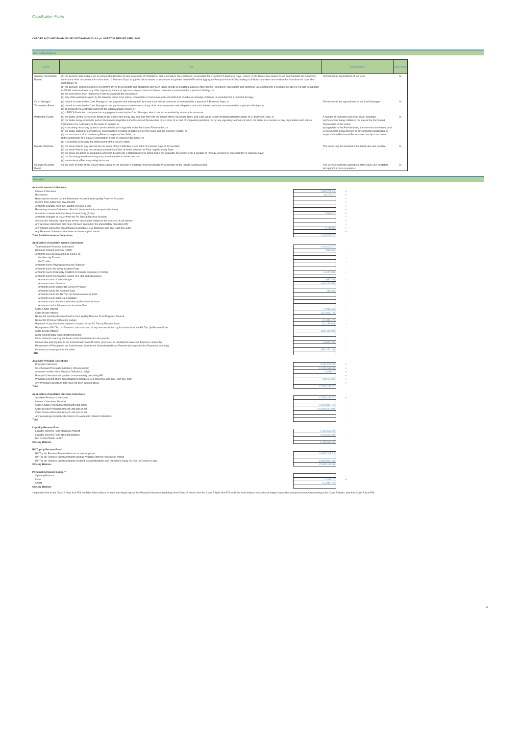Classification: Public
CARDIFF AUTO RECEIVABLES SECURITISATION 2019-1 plc INVESTOR REPORT APRIL 2022
Non Rating triggers
| Event | Test | Consequence | Occurrence |
| --- | --- | --- | --- |
| Servicer Termination Events | (a) the Servicer fails to direct (or to procure the direction of) any movement of Collections, and such failure has continued un-remedied for a period of 5 Business Days, unless: (i) the failure was caused by an event outside the Servicer's control and does not continue for more than 10 Business Days; or (ii) the failure relates to an amount no greater than 0.05% of the aggregate Principal Amount Outstanding of all Notes and does not continue for more than 90 days after such failure; or (b) the Servicer (i) fails to observe or perform any of its covenants and obligations and such failure results in a material adverse effect on the Purchased Receivables and continues un-remedied for a period of 60 days or (ii) fails to maintain its FSMA authorisation or any other regulatory licence or approval required and such failure continues un-remedied for a period of 60 days; or (c) the occurrence of an Insolvency Event in relation to the Servicer; or (d) any of the warranties given by the Servicer prove to be untrue, incomplete or inaccurate and such default (if capable of remedy) continues un-remedied for a period of 60 days. | Termination of appointment of Servicer. | N |
| Cash Manager Termination Event | (a) default is made by the Cash Manager in the payment due and payable by it and such default continues un-remedied for a period of 5 Business Days; or (b) default is made by the Cash Manager in the performance or observance of any of its other covenants and obligations and such default continues un-remedied for a period of 60 days; or (c) an Insolvency Event with respect to the Cash Manager occurs; or (d) a FATCA Deduction is imposed on any payment made by the Cash Manager, which cannot be avoided by reasonable measures. | Termination of the appointment of the Cash Manager. | N |
| Perfection Events | (a) the Seller (or the Servicer on behalf of the Seller) fails to pay any sum due from it to the Issuer within 5 Business Days, and such failure is not remedied within the earlier of 10 Business Days; or (b) the Seller being required to perfect the Issuer's legal title to the Purchased Receivables by an order of a court of competent jurisdiction or by any regulatory authority of which the Seller is a member or any organisation with whose instructions it is customary for the Seller to comply; or (c) it becoming necessary by law to perfect the Issuer's legal title to the Purchased Receivables; or (d) the Seller calling for perfection by serving notice in writing to that effect on the Issuer and the Security Trustee; or (e) the occurrence of an Insolvency Event in respect of the Seller; or (f) the occurrence of a Severe Deterioration Event in respect of the Seller; or (g) it becoming necessary for enforcement of the Issuer's rights. | A number of perfection acts may occur, including: (a) Customers being notified of the sale of the Purchased Receivables to the Issuer; (b) legal title to the Portfolio being transferred to the Issuer; and (c) Customers being directed to pay amounts outstanding in respect of the Purchased Receivables directly to the Issuer. | N |
| Events of Default | (a) the Issuer fails to pay interest due on Notes of the Controlling Class within 5 business days of its due date; (b) the Issuer fails to pay the principal amount of a Class of Notes in full on its Final Legal Maturity Date; (c) the Issuer breaches its obligations and such breach has a Material Adverse Effect and is (a) incapable of remedy or (b) if capable of remedy, remains un-remedied for 60 calendar days; (d) the Security granted becoming void, unenforceable or ineffective; and (e) an Insolvency Event regarding the Issuer. | The Notes may be declared immediately due and payable. | N |
| Change of Control Event | 51 per cent. or more of the issued share capital of the Servicer is no longer held beneficially by a member of the Lloyds Banking Group | The Servicer (with the assistance of the Back-Up Facilitator) will appoint a back up servicer. | N |
Waterfall
| Available Interest Collections | | |
| Interest Collections | 1,046,779.63 | + |
| Recoveries | 42,478.37 | + |
| Bank interest income (on the Distribution Account and Liquidity Reserve Account) | | + |
| Income from Authorised Investments | | + |
| Amounts available from the Liquidity Reserve Fund | | + |
| Remaining Interest Collections Shortfall (from available principal collections) | | + |
| Amounts received from the Swap Counterparty (if any) | 7,969.62 | + |
| Amounts available to Issuer from the RV Top Up Reserve Account | | + |
| Any surplus following repurchase of final receivables related to the exercise of call options | | + |
| Any revenue collections that have not been applied on the immediately preceding IPD | | + |
| Any interest element of repurchased receivables (e.g. MODAGs and any R&W buy-outs) | 2,794.65 | + |
| Any Revenue Collections that have not been applied above | | + |
| Total Available Interest Collections | 1,100,022.27 | |
| Application of Available Interest Collections | | |
| Total Available Revenue Collections | 1,100,022.27 | |
| Retained Amount to Issuer (profit) | (916.66) | - |
| Amounts due (pro rata and pari passu) to: | | - |
| the Security Trustee | | - |
| the Trustee | | - |
| Amounts due to Paying Agent & the Registrar | | - |
| Amounts due to the Swap Counter Party | | - |
| Amounts due to third party creditors for Issuers expenses (<=£20k) | (3,420.00) | - |
| Amounts due to Transaction Parties (pro rata and pari passu) | | - |
| Amounts due to Cash Manager | (833.33) | - |
| Amounts due to Servicer | (146,208.07) | - |
| Amounts due to Corporate Servicer Provider | | - |
| Amounts due to the Account Bank | (41.32) | - |
| Amounts due to the RV Top Up Reserve Account Bank | | - |
| Amounts due to Back-Up Facilitator | | - |
| Amounts due to Auditors and other professional advisors | - | - |
| Amounts due for Administrator Incentive Fee | | - |
| Class A Note Interest | (7,918.31) | - |
| Class B Note Interest | (167,969.77) | - |
| Replenish Liquidity Reserve Fund to the Liquidity Reserve Fund Required Amount | | - |
| Replenish Principal Deficiency Ledger | (21,011.47) | - |
| Payment of any shortfall of interest in respect of the RV Top Up Reserve Loan | (21,135.92) | - |
| Repayment of RV Top Up Reserve Loan in respect of any amounts drawn by the Issuer from the RV Top Up Reserve Fund | | - |
| Class S Note Interest | (329,430.00) | - |
| Swap Counterparty Subordinated amounts | | - |
| Other amounts owed by the Issuer under the transaction documents | | - |
| Interest due and payable to the Subordinated Loan Provider (in respect of Liquidity Reserve and Expense Loan only) | (6,863.29) | - |
| Repayment of Principal on the Subordinated Loan to the Subordinated Loan Provider (in respect of the Expense Loan only) | - | - |
| Deferred purchase price to the seller | (394,274.13) | - |
| Total | - | |
| Available Principal Collections | | |
| Principal Collections | 6,961,922.15 | + |
| Unscheduled Principal Collections (Prepayments) | 10,420,388.39 | + |
| Amounts credited from Principal Deficiency Ledger | 21,011.47 | + |
| Principal Collections not applied on immediately preceding IPD | | + |
| Principal element of any repurchased receivables (e.g. MODAGs and any R&W buy-outs) | 568,110.16 | + |
| Any Principal Collections that have not been applied above | | + |
| Total | 17,971,432.17 | |
| Application of Available Principal Collections | | |
| Available Principal Collections | 17,971,432.17 | + |
| Interest Collections Shortfall | | - |
| Class A Notes Principal Amount until paid in full | (7,884,895.17) | - |
| Class B Notes Principal Amount until paid in full | (10,086,537.00) | - |
| Class S Notes Principal Amount until paid in full | | - |
| Any remaining principal collections to the Available Interest Collections | | - |
| Total | - | |
| Liquidity Reserve Fund | | |
| Liquidity Reserve Fund Required Amount | 9,151,050.00 | |
| Liquidity Reserve Fund Opening Balance | 9,151,050.00 | |
| Net Credits/Debits on IPD | - | - |
| Closing Balance | 9,151,050.00 | |
| RV Top Up Reserve Fund | | |
| RV Top Up Reserve Required Amount at start of period | 34,523,327.23 | |
| RV Top Up Reserve Drawn Amounts used as Available Interest Receipts in Period | - | |
| RV Top Up Reserve Drawn Amounts released to Subordinated Loan Provider to repay RV Top Up Reserve Loan | (2,885,860.46) | |
| Closing Balance | 31,637,466.76 | |
| Principal Deficiency Ledger * | | |
| Opening Balance | - | |
| Debit | 21,011.47 | + |
| Credit | (21,011.47) | - |
| Closing Balance | - | |
*Applicable first to the Class S Note Sub-PDL until the debit balance on such sub-ledger equals the Principal Amount outstanding of the Class S Notes, then the Class B Note Sub-PDL until the debit balance on such sub-ledger equals the principal Amount Outstanding of the Class B Notes, and then Class A Sub-PDL.
4